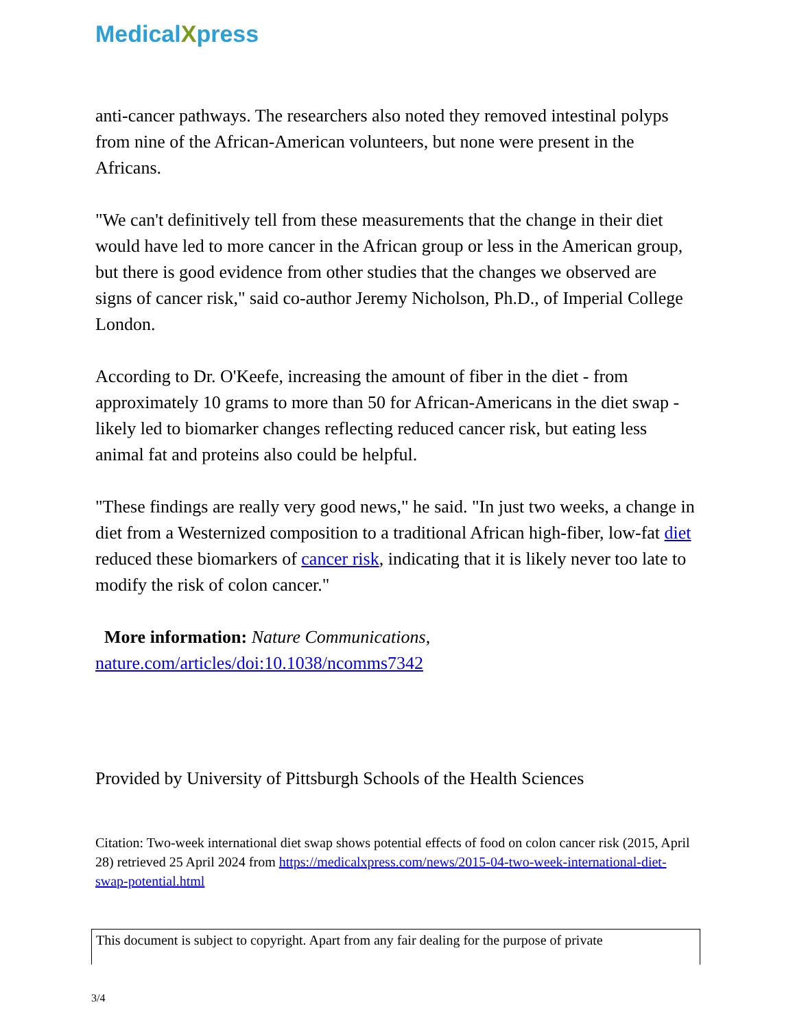MedicalXpress
anti-cancer pathways. The researchers also noted they removed intestinal polyps from nine of the African-American volunteers, but none were present in the Africans.
"We can't definitively tell from these measurements that the change in their diet would have led to more cancer in the African group or less in the American group, but there is good evidence from other studies that the changes we observed are signs of cancer risk," said co-author Jeremy Nicholson, Ph.D., of Imperial College London.
According to Dr. O'Keefe, increasing the amount of fiber in the diet - from approximately 10 grams to more than 50 for African-Americans in the diet swap - likely led to biomarker changes reflecting reduced cancer risk, but eating less animal fat and proteins also could be helpful.
"These findings are really very good news," he said. "In just two weeks, a change in diet from a Westernized composition to a traditional African high-fiber, low-fat diet reduced these biomarkers of cancer risk, indicating that it is likely never too late to modify the risk of colon cancer."
More information: Nature Communications, nature.com/articles/doi:10.1038/ncomms7342
Provided by University of Pittsburgh Schools of the Health Sciences
Citation: Two-week international diet swap shows potential effects of food on colon cancer risk (2015, April 28) retrieved 25 April 2024 from https://medicalxpress.com/news/2015-04-two-week-international-diet-swap-potential.html
This document is subject to copyright. Apart from any fair dealing for the purpose of private
3/4